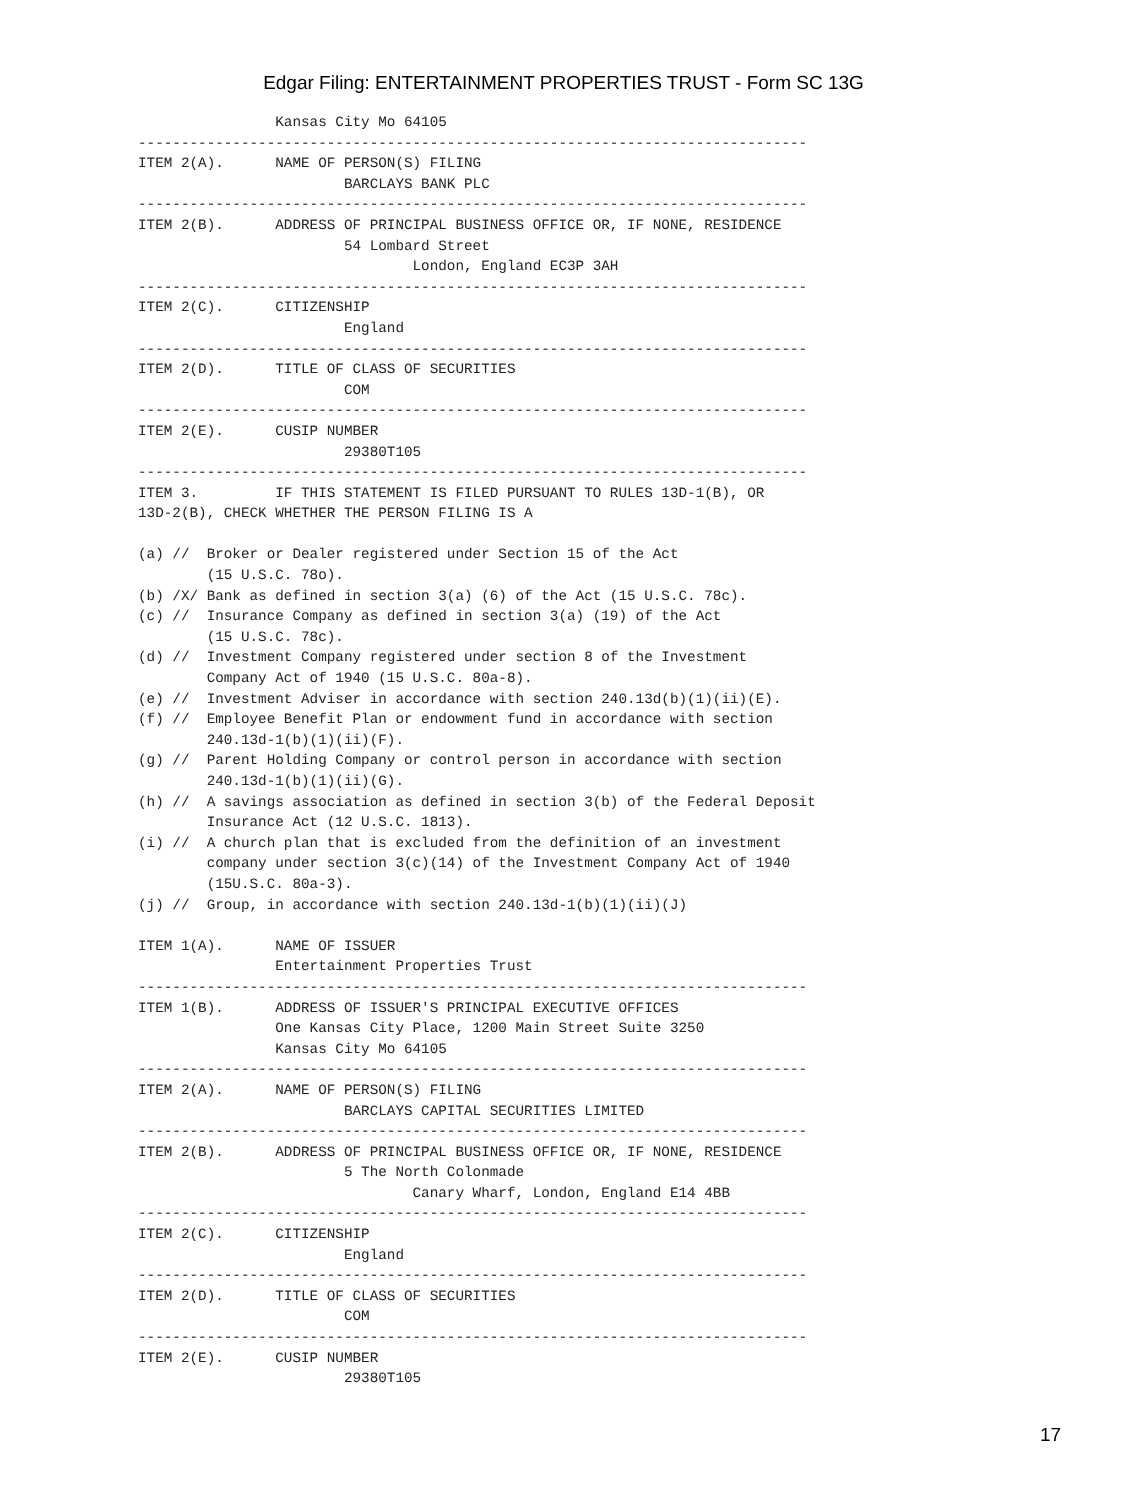Edgar Filing: ENTERTAINMENT PROPERTIES TRUST - Form SC 13G
                Kansas City Mo 64105
------------------------------------------------------------------------------
ITEM 2(A).      NAME OF PERSON(S) FILING
                        BARCLAYS BANK PLC
------------------------------------------------------------------------------
ITEM 2(B).      ADDRESS OF PRINCIPAL BUSINESS OFFICE OR, IF NONE, RESIDENCE
                        54 Lombard Street
                                London, England EC3P 3AH
------------------------------------------------------------------------------
ITEM 2(C).      CITIZENSHIP
                        England
------------------------------------------------------------------------------
ITEM 2(D).      TITLE OF CLASS OF SECURITIES
                        COM
------------------------------------------------------------------------------
ITEM 2(E).      CUSIP NUMBER
                        29380T105
------------------------------------------------------------------------------
ITEM 3.         IF THIS STATEMENT IS FILED PURSUANT TO RULES 13D-1(B), OR
13D-2(B), CHECK WHETHER THE PERSON FILING IS A

(a) //  Broker or Dealer registered under Section 15 of the Act
        (15 U.S.C. 78o).
(b) /X/ Bank as defined in section 3(a) (6) of the Act (15 U.S.C. 78c).
(c) //  Insurance Company as defined in section 3(a) (19) of the Act
        (15 U.S.C. 78c).
(d) //  Investment Company registered under section 8 of the Investment
        Company Act of 1940 (15 U.S.C. 80a-8).
(e) //  Investment Adviser in accordance with section 240.13d(b)(1)(ii)(E).
(f) //  Employee Benefit Plan or endowment fund in accordance with section
        240.13d-1(b)(1)(ii)(F).
(g) //  Parent Holding Company or control person in accordance with section
        240.13d-1(b)(1)(ii)(G).
(h) //  A savings association as defined in section 3(b) of the Federal Deposit
        Insurance Act (12 U.S.C. 1813).
(i) //  A church plan that is excluded from the definition of an investment
        company under section 3(c)(14) of the Investment Company Act of 1940
        (15U.S.C. 80a-3).
(j) //  Group, in accordance with section 240.13d-1(b)(1)(ii)(J)

ITEM 1(A).      NAME OF ISSUER
                Entertainment Properties Trust
------------------------------------------------------------------------------
ITEM 1(B).      ADDRESS OF ISSUER'S PRINCIPAL EXECUTIVE OFFICES
                One Kansas City Place, 1200 Main Street Suite 3250
                Kansas City Mo 64105
------------------------------------------------------------------------------
ITEM 2(A).      NAME OF PERSON(S) FILING
                        BARCLAYS CAPITAL SECURITIES LIMITED
------------------------------------------------------------------------------
ITEM 2(B).      ADDRESS OF PRINCIPAL BUSINESS OFFICE OR, IF NONE, RESIDENCE
                        5 The North Colonmade
                                Canary Wharf, London, England E14 4BB
------------------------------------------------------------------------------
ITEM 2(C).      CITIZENSHIP
                        England
------------------------------------------------------------------------------
ITEM 2(D).      TITLE OF CLASS OF SECURITIES
                        COM
------------------------------------------------------------------------------
ITEM 2(E).      CUSIP NUMBER
                        29380T105
17